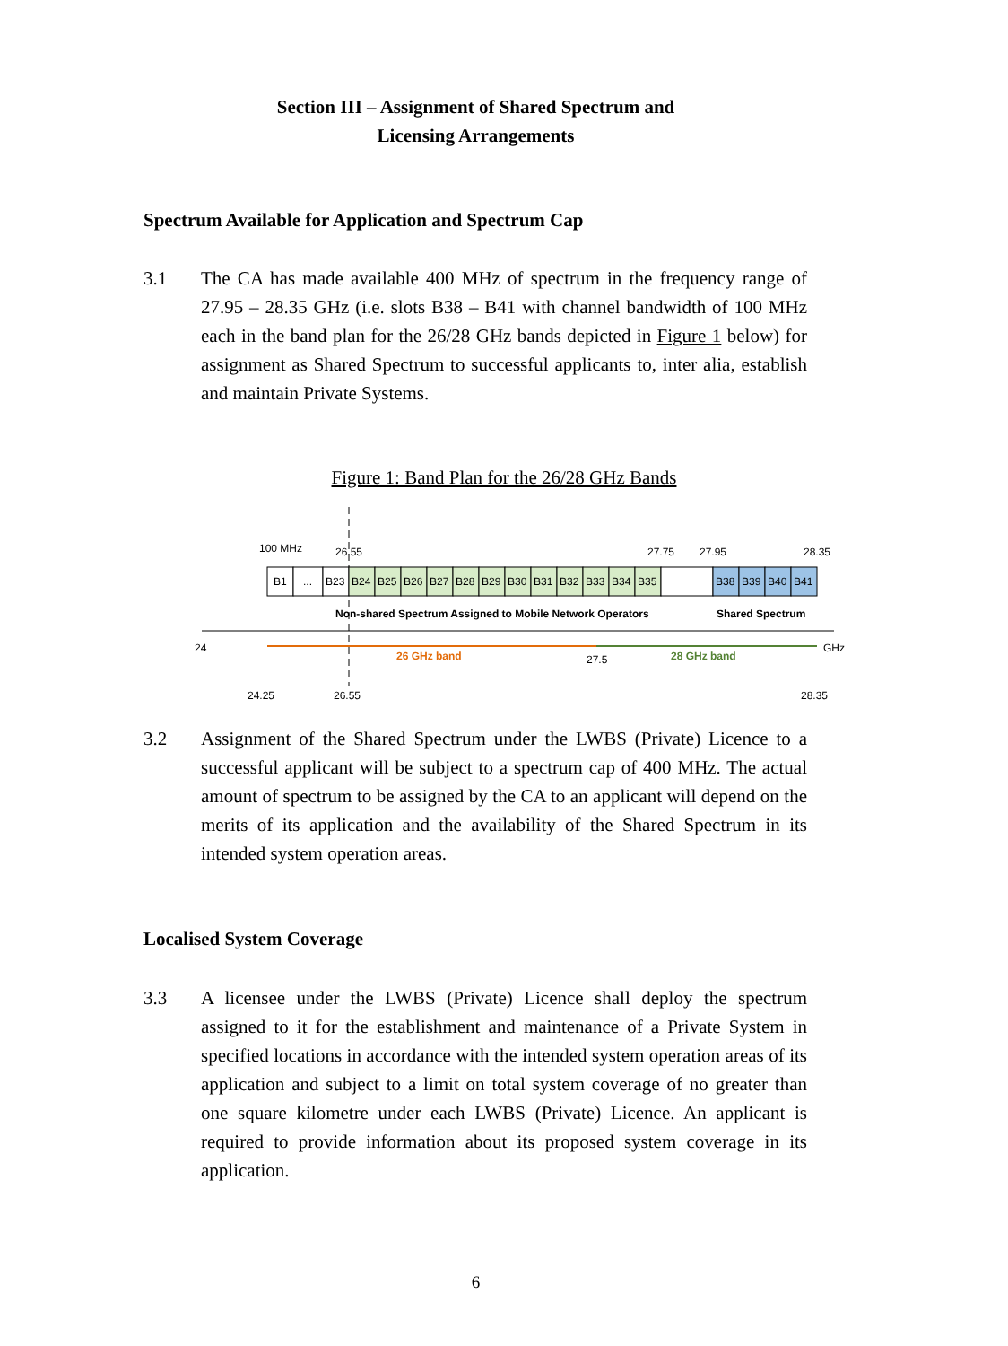Section III – Assignment of Shared Spectrum and
Licensing Arrangements
Spectrum Available for Application and Spectrum Cap
3.1 The CA has made available 400 MHz of spectrum in the frequency range of 27.95 – 28.35 GHz (i.e. slots B38 – B41 with channel bandwidth of 100 MHz each in the band plan for the 26/28 GHz bands depicted in Figure 1 below) for assignment as Shared Spectrum to successful applicants to, inter alia, establish and maintain Private Systems.
Figure 1: Band Plan for the 26/28 GHz Bands
100 MHz
26.55
27.75
27.95
28.35
B1
...
B23
B24
B25
B26
B27
B28
B29
B30
B31
B32
B33
B34
B35
B38
B39
B40
B41
Non-shared Spectrum Assigned to Mobile Network Operators
Shared Spectrum
24
GHz
26 GHz band
27.5
28 GHz band
24.25
26.55
28.35
3.2 Assignment of the Shared Spectrum under the LWBS (Private) Licence to a successful applicant will be subject to a spectrum cap of 400 MHz. The actual amount of spectrum to be assigned by the CA to an applicant will depend on the merits of its application and the availability of the Shared Spectrum in its intended system operation areas.
Localised System Coverage
3.3 A licensee under the LWBS (Private) Licence shall deploy the spectrum assigned to it for the establishment and maintenance of a Private System in specified locations in accordance with the intended system operation areas of its application and subject to a limit on total system coverage of no greater than one square kilometre under each LWBS (Private) Licence. An applicant is required to provide information about its proposed system coverage in its application.
6